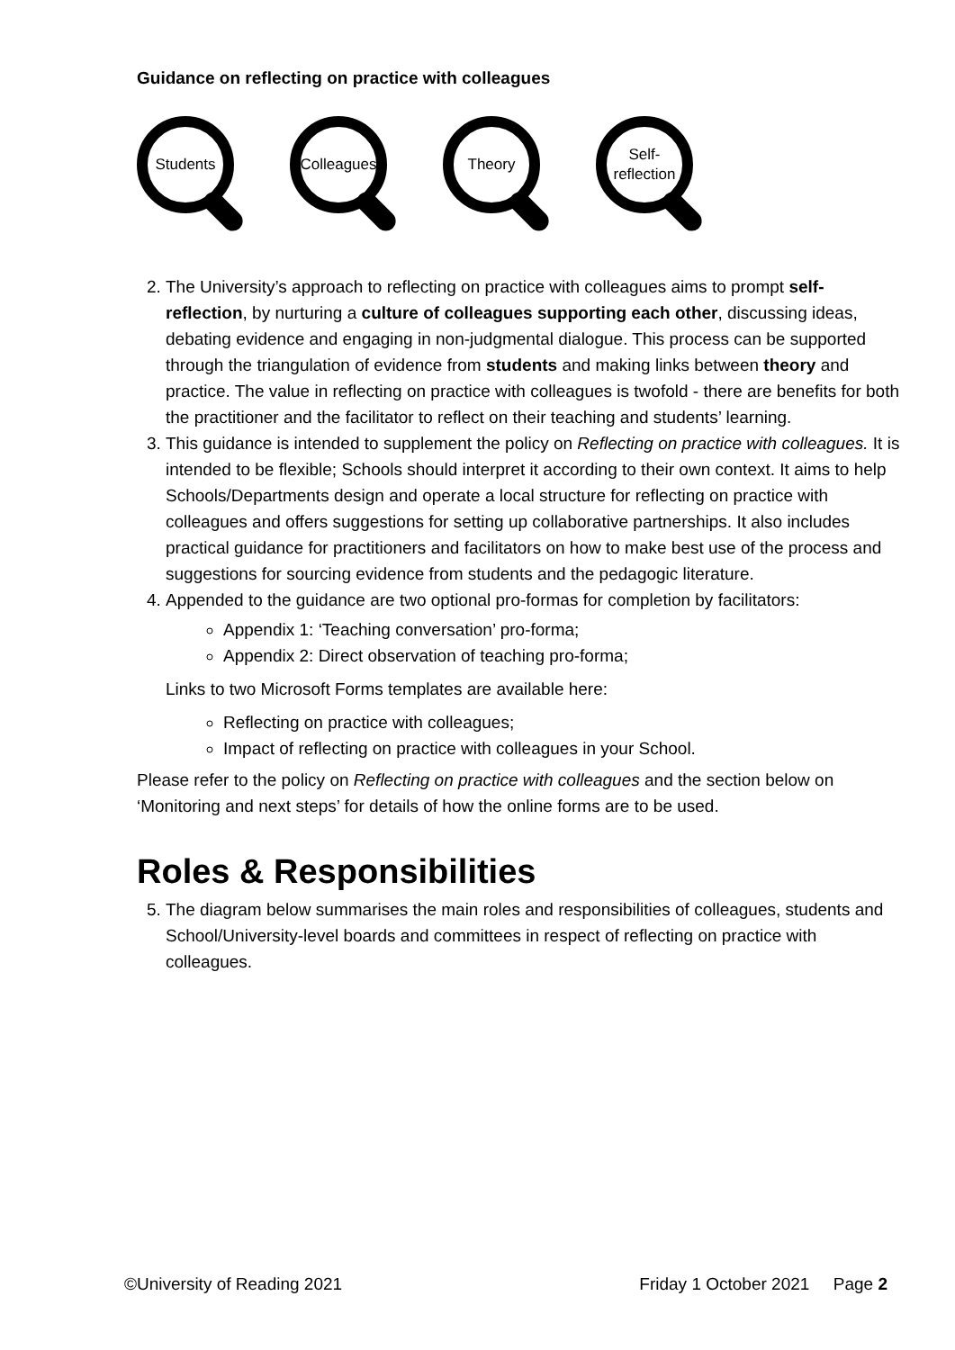Guidance on reflecting on practice with colleagues
Students
Colleagues
Theory
Self-
reflection
2. The University’s approach to reflecting on practice with colleagues aims to prompt self-reflection, by nurturing a culture of colleagues supporting each other, discussing ideas, debating evidence and engaging in non-judgmental dialogue. This process can be supported through the triangulation of evidence from students and making links between theory and practice. The value in reflecting on practice with colleagues is twofold - there are benefits for both the practitioner and the facilitator to reflect on their teaching and students’ learning.
3. This guidance is intended to supplement the policy on Reflecting on practice with colleagues. It is intended to be flexible; Schools should interpret it according to their own context. It aims to help Schools/Departments design and operate a local structure for reflecting on practice with colleagues and offers suggestions for setting up collaborative partnerships. It also includes practical guidance for practitioners and facilitators on how to make best use of the process and suggestions for sourcing evidence from students and the pedagogic literature.
4. Appended to the guidance are two optional pro-formas for completion by facilitators:
Appendix 1: ‘Teaching conversation’ pro-forma;
Appendix 2: Direct observation of teaching pro-forma;
Links to two Microsoft Forms templates are available here:
Reflecting on practice with colleagues;
Impact of reflecting on practice with colleagues in your School.
Please refer to the policy on Reflecting on practice with colleagues and the section below on ‘Monitoring and next steps’ for details of how the online forms are to be used.
Roles & Responsibilities
5. The diagram below summarises the main roles and responsibilities of colleagues, students and School/University-level boards and committees in respect of reflecting on practice with colleagues.
©University of Reading 2021 Friday 1 October 2021 Page 2